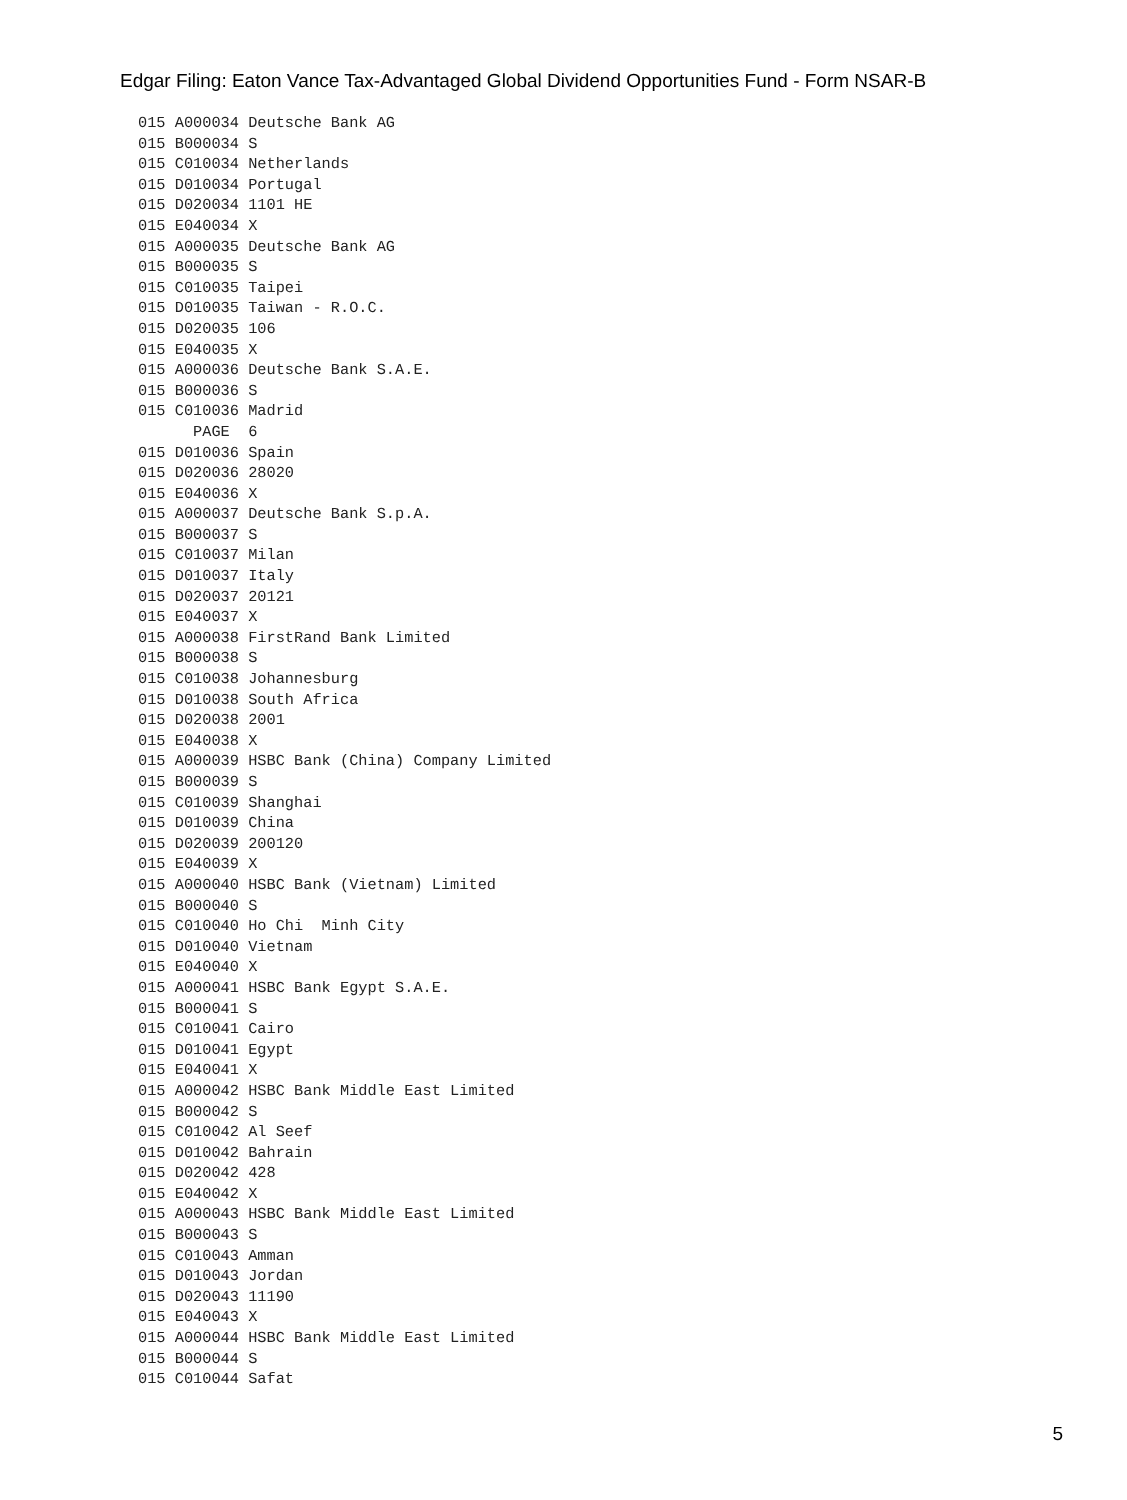Edgar Filing: Eaton Vance Tax-Advantaged Global Dividend Opportunities Fund - Form NSAR-B
015 A000034 Deutsche Bank AG
015 B000034 S
015 C010034 Netherlands
015 D010034 Portugal
015 D020034 1101 HE
015 E040034 X
015 A000035 Deutsche Bank AG
015 B000035 S
015 C010035 Taipei
015 D010035 Taiwan - R.O.C.
015 D020035 106
015 E040035 X
015 A000036 Deutsche Bank S.A.E.
015 B000036 S
015 C010036 Madrid
      PAGE  6
015 D010036 Spain
015 D020036 28020
015 E040036 X
015 A000037 Deutsche Bank S.p.A.
015 B000037 S
015 C010037 Milan
015 D010037 Italy
015 D020037 20121
015 E040037 X
015 A000038 FirstRand Bank Limited
015 B000038 S
015 C010038 Johannesburg
015 D010038 South Africa
015 D020038 2001
015 E040038 X
015 A000039 HSBC Bank (China) Company Limited
015 B000039 S
015 C010039 Shanghai
015 D010039 China
015 D020039 200120
015 E040039 X
015 A000040 HSBC Bank (Vietnam) Limited
015 B000040 S
015 C010040 Ho Chi  Minh City
015 D010040 Vietnam
015 E040040 X
015 A000041 HSBC Bank Egypt S.A.E.
015 B000041 S
015 C010041 Cairo
015 D010041 Egypt
015 E040041 X
015 A000042 HSBC Bank Middle East Limited
015 B000042 S
015 C010042 Al Seef
015 D010042 Bahrain
015 D020042 428
015 E040042 X
015 A000043 HSBC Bank Middle East Limited
015 B000043 S
015 C010043 Amman
015 D010043 Jordan
015 D020043 11190
015 E040043 X
015 A000044 HSBC Bank Middle East Limited
015 B000044 S
015 C010044 Safat
5